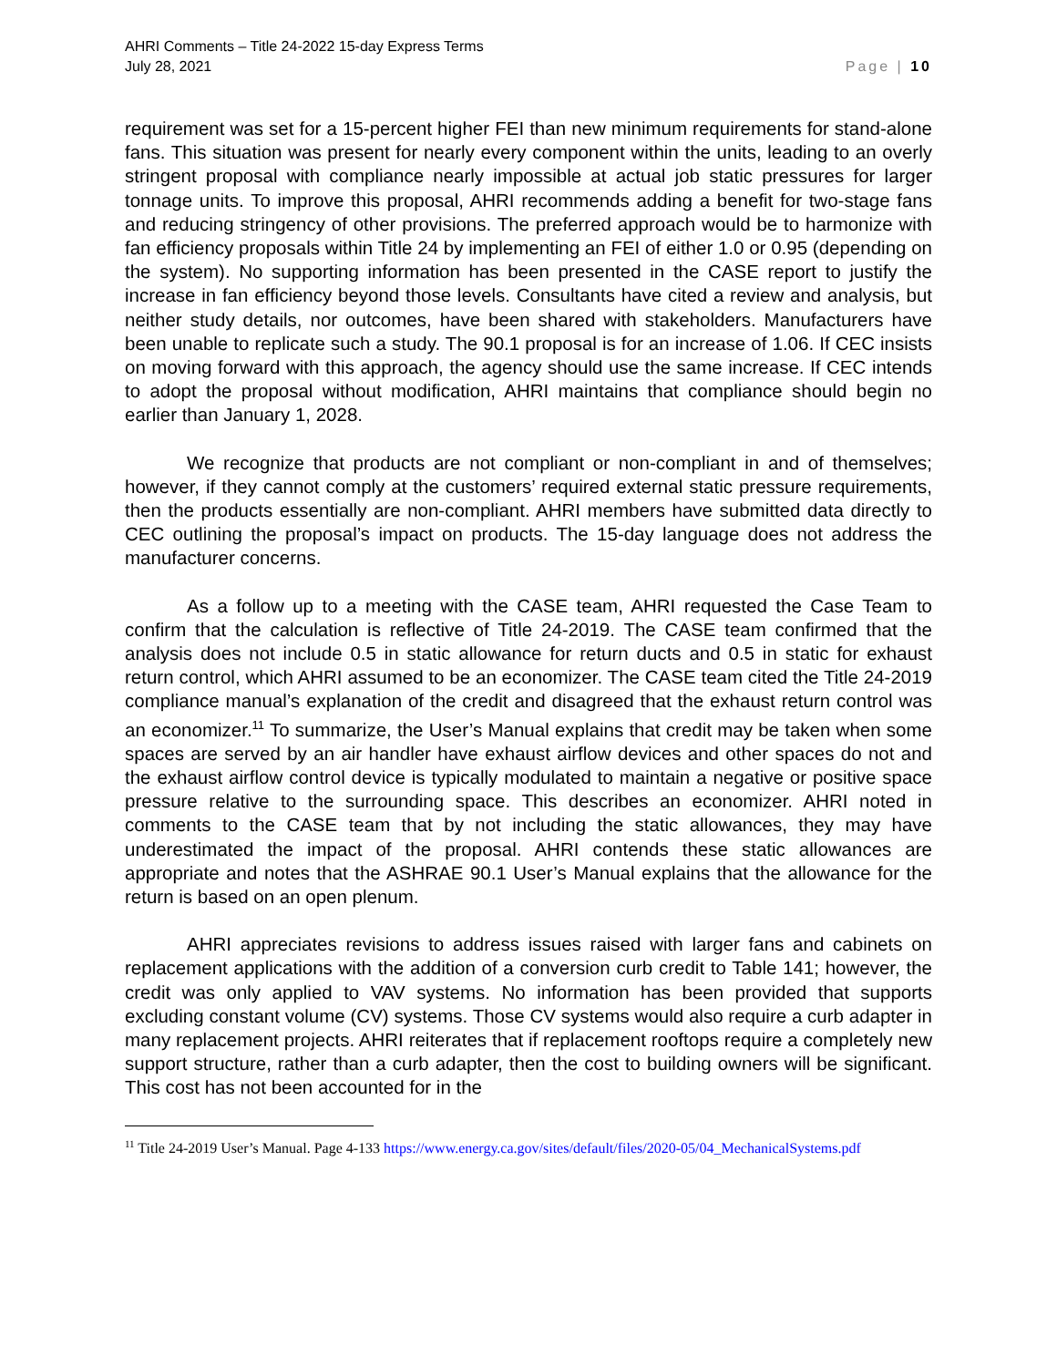AHRI Comments – Title 24-2022 15-day Express Terms
July 28, 2021
Page | 10
requirement was set for a 15-percent higher FEI than new minimum requirements for stand-alone fans. This situation was present for nearly every component within the units, leading to an overly stringent proposal with compliance nearly impossible at actual job static pressures for larger tonnage units. To improve this proposal, AHRI recommends adding a benefit for two-stage fans and reducing stringency of other provisions. The preferred approach would be to harmonize with fan efficiency proposals within Title 24 by implementing an FEI of either 1.0 or 0.95 (depending on the system). No supporting information has been presented in the CASE report to justify the increase in fan efficiency beyond those levels. Consultants have cited a review and analysis, but neither study details, nor outcomes, have been shared with stakeholders. Manufacturers have been unable to replicate such a study. The 90.1 proposal is for an increase of 1.06. If CEC insists on moving forward with this approach, the agency should use the same increase. If CEC intends to adopt the proposal without modification, AHRI maintains that compliance should begin no earlier than January 1, 2028.
We recognize that products are not compliant or non-compliant in and of themselves; however, if they cannot comply at the customers’ required external static pressure requirements, then the products essentially are non-compliant. AHRI members have submitted data directly to CEC outlining the proposal’s impact on products. The 15-day language does not address the manufacturer concerns.
As a follow up to a meeting with the CASE team, AHRI requested the Case Team to confirm that the calculation is reflective of Title 24-2019. The CASE team confirmed that the analysis does not include 0.5 in static allowance for return ducts and 0.5 in static for exhaust return control, which AHRI assumed to be an economizer. The CASE team cited the Title 24-2019 compliance manual’s explanation of the credit and disagreed that the exhaust return control was an economizer.<sup>11</sup> To summarize, the User’s Manual explains that credit may be taken when some spaces are served by an air handler have exhaust airflow devices and other spaces do not and the exhaust airflow control device is typically modulated to maintain a negative or positive space pressure relative to the surrounding space. This describes an economizer. AHRI noted in comments to the CASE team that by not including the static allowances, they may have underestimated the impact of the proposal. AHRI contends these static allowances are appropriate and notes that the ASHRAE 90.1 User’s Manual explains that the allowance for the return is based on an open plenum.
AHRI appreciates revisions to address issues raised with larger fans and cabinets on replacement applications with the addition of a conversion curb credit to Table 141; however, the credit was only applied to VAV systems. No information has been provided that supports excluding constant volume (CV) systems. Those CV systems would also require a curb adapter in many replacement projects. AHRI reiterates that if replacement rooftops require a completely new support structure, rather than a curb adapter, then the cost to building owners will be significant. This cost has not been accounted for in the
<sup>11</sup> Title 24-2019 User’s Manual. Page 4-133 https://www.energy.ca.gov/sites/default/files/2020-05/04_MechanicalSystems.pdf